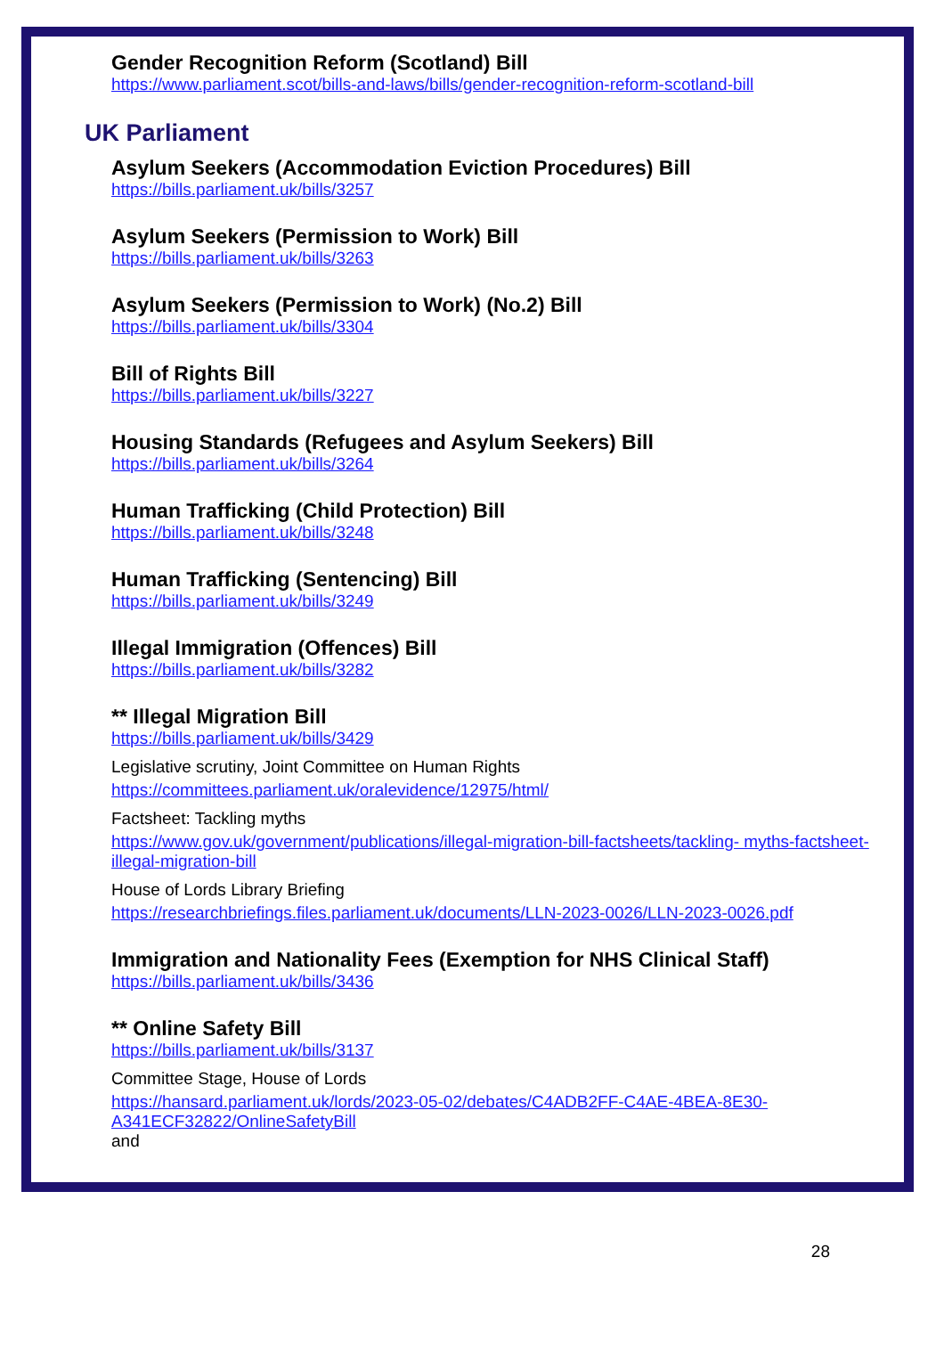Gender Recognition Reform (Scotland) Bill
https://www.parliament.scot/bills-and-laws/bills/gender-recognition-reform-scotland-bill
UK Parliament
Asylum Seekers (Accommodation Eviction Procedures) Bill
https://bills.parliament.uk/bills/3257
Asylum Seekers (Permission to Work) Bill
https://bills.parliament.uk/bills/3263
Asylum Seekers (Permission to Work) (No.2) Bill
https://bills.parliament.uk/bills/3304
Bill of Rights Bill
https://bills.parliament.uk/bills/3227
Housing Standards (Refugees and Asylum Seekers) Bill
https://bills.parliament.uk/bills/3264
Human Trafficking (Child Protection) Bill
https://bills.parliament.uk/bills/3248
Human Trafficking (Sentencing) Bill
https://bills.parliament.uk/bills/3249
Illegal Immigration (Offences) Bill
https://bills.parliament.uk/bills/3282
** Illegal Migration Bill
https://bills.parliament.uk/bills/3429
Legislative scrutiny, Joint Committee on Human Rights
https://committees.parliament.uk/oralevidence/12975/html/
Factsheet: Tackling myths
https://www.gov.uk/government/publications/illegal-migration-bill-factsheets/tackling- myths-factsheet-illegal-migration-bill
House of Lords Library Briefing
https://researchbriefings.files.parliament.uk/documents/LLN-2023-0026/LLN-2023-0026.pdf
Immigration and Nationality Fees (Exemption for NHS Clinical Staff)
https://bills.parliament.uk/bills/3436
** Online Safety Bill
https://bills.parliament.uk/bills/3137
Committee Stage, House of Lords
https://hansard.parliament.uk/lords/2023-05-02/debates/C4ADB2FF-C4AE-4BEA-8E30- A341ECF32822/OnlineSafetyBill
and
28